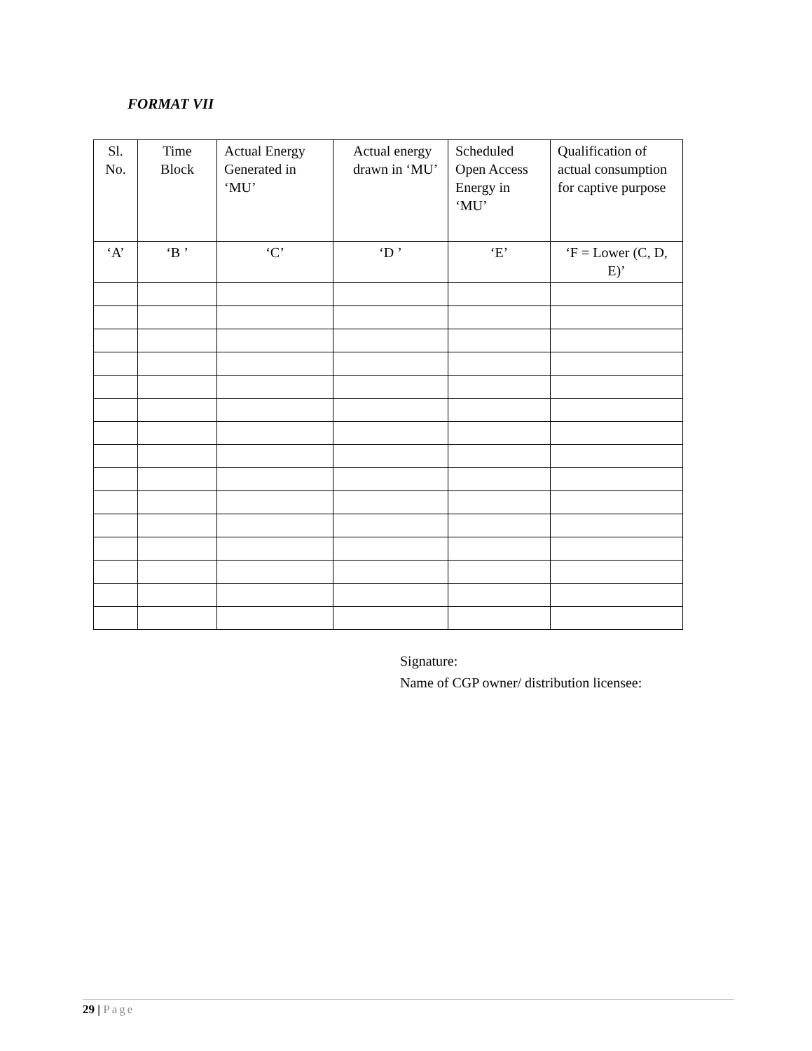FORMAT VII
| Sl. No. | Time Block | Actual Energy Generated in ‘MU’ | Actual energy drawn in ‘MU’ | Scheduled Open Access Energy in ‘MU’ | Qualification of actual consumption for captive purpose |
| --- | --- | --- | --- | --- | --- |
| ‘A’ | ‘B ’ | ‘C’ | ‘D ’ | ‘E’ | ‘F = Lower (C, D, E)’ |
Signature:
Name of CGP owner/ distribution licensee:
29 | Page